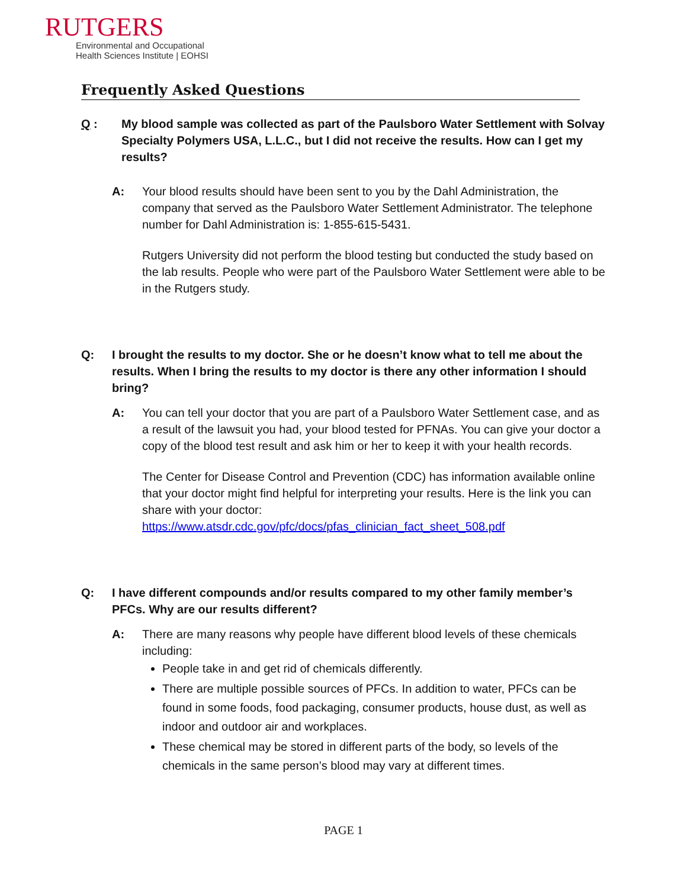RUTGERS
Environmental and Occupational
Health Sciences Institute | EOHSI
Frequently Asked Questions
Q : My blood sample was collected as part of the Paulsboro Water Settlement with Solvay Specialty Polymers USA, L.L.C., but I did not receive the results. How can I get my results?
A: Your blood results should have been sent to you by the Dahl Administration, the company that served as the Paulsboro Water Settlement Administrator. The telephone number for Dahl Administration is: 1-855-615-5431.
Rutgers University did not perform the blood testing but conducted the study based on the lab results. People who were part of the Paulsboro Water Settlement were able to be in the Rutgers study.
Q: I brought the results to my doctor. She or he doesn’t know what to tell me about the results. When I bring the results to my doctor is there any other information I should bring?
A: You can tell your doctor that you are part of a Paulsboro Water Settlement case, and as a result of the lawsuit you had, your blood tested for PFNAs. You can give your doctor a copy of the blood test result and ask him or her to keep it with your health records.
The Center for Disease Control and Prevention (CDC) has information available online that your doctor might find helpful for interpreting your results. Here is the link you can share with your doctor:
https://www.atsdr.cdc.gov/pfc/docs/pfas_clinician_fact_sheet_508.pdf
Q: I have different compounds and/or results compared to my other family member’s PFCs. Why are our results different?
A: There are many reasons why people have different blood levels of these chemicals including:
People take in and get rid of chemicals differently.
There are multiple possible sources of PFCs. In addition to water, PFCs can be found in some foods, food packaging, consumer products, house dust, as well as indoor and outdoor air and workplaces.
These chemical may be stored in different parts of the body, so levels of the chemicals in the same person’s blood may vary at different times.
PAGE 1